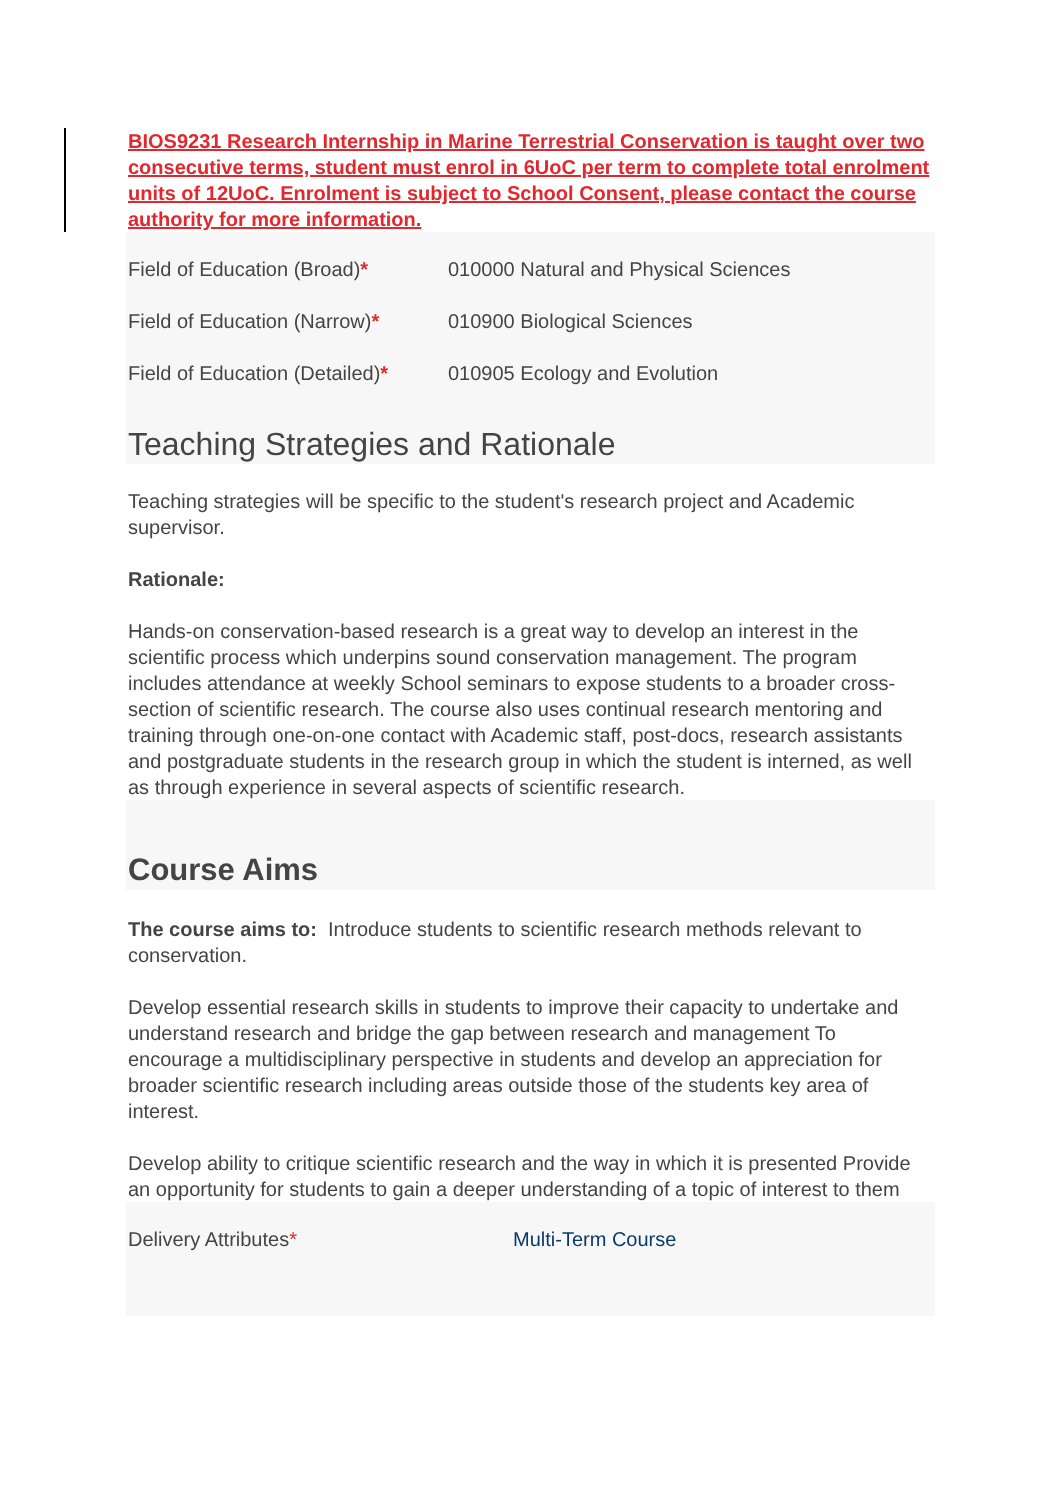BIOS9231 Research Internship in Marine Terrestrial Conservation is taught over two consecutive terms, student must enrol in 6UoC per term to complete total enrolment units of 12UoC. Enrolment is subject to School Consent, please contact the course authority for more information.
| Field of Education (Broad) * | 010000 Natural and Physical Sciences |
| Field of Education (Narrow) * | 010900 Biological Sciences |
| Field of Education (Detailed) * | 010905 Ecology and Evolution |
Teaching Strategies and Rationale
Teaching strategies will be specific to the student's research project and Academic supervisor.
Rationale:
Hands-on conservation-based research is a great way to develop an interest in the scientific process which underpins sound conservation management. The program includes attendance at weekly School seminars to expose students to a broader cross-section of scientific research. The course also uses continual research mentoring and training through one-on-one contact with Academic staff, post-docs, research assistants and postgraduate students in the research group in which the student is interned, as well as through experience in several aspects of scientific research.
Course Aims
The course aims to: Introduce students to scientific research methods relevant to conservation.
Develop essential research skills in students to improve their capacity to undertake and understand research and bridge the gap between research and management To encourage a multidisciplinary perspective in students and develop an appreciation for broader scientific research including areas outside those of the students key area of interest.
Develop ability to critique scientific research and the way in which it is presented Provide an opportunity for students to gain a deeper understanding of a topic of interest to them
| Delivery Attributes * | Multi-Term Course |